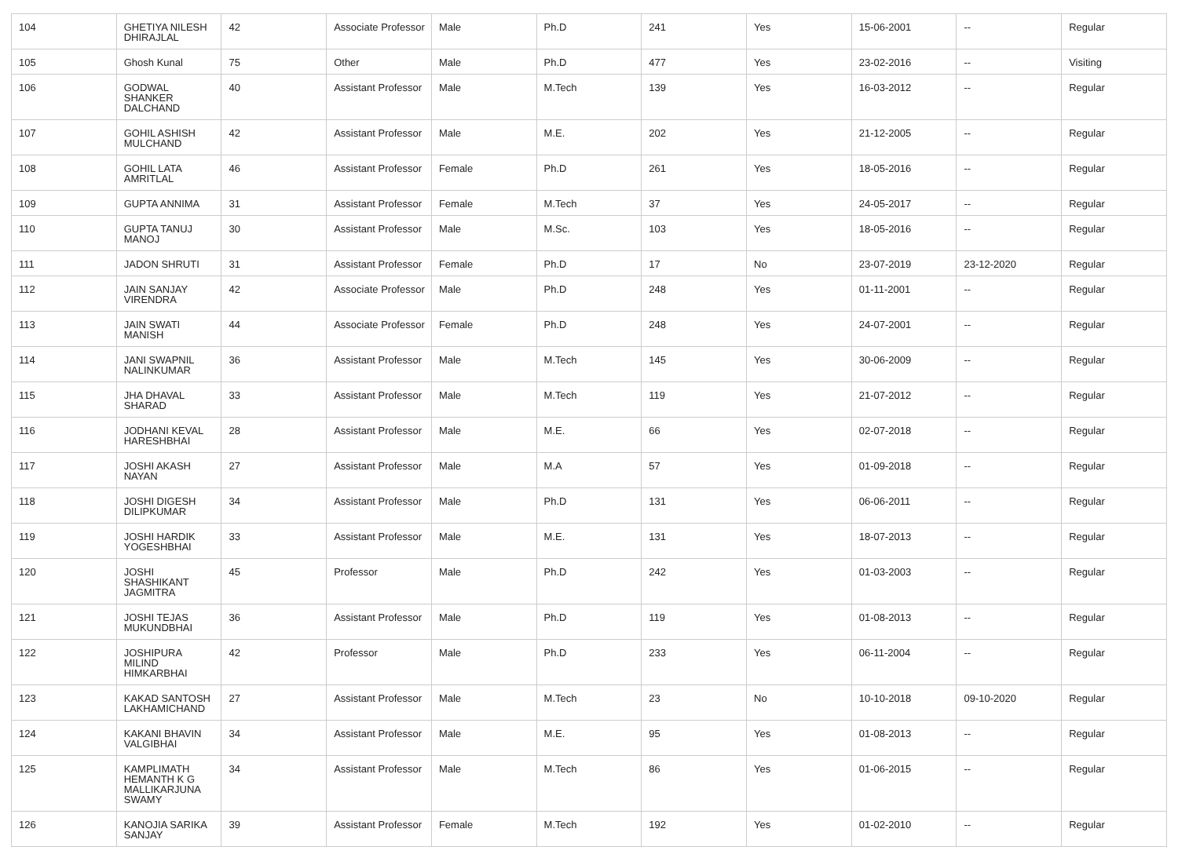| 104 | GHETIYA NILESH DHIRAJLAL | 42 | Associate Professor | Male | Ph.D | 241 | Yes | 15-06-2001 | -- | Regular |
| 105 | Ghosh Kunal | 75 | Other | Male | Ph.D | 477 | Yes | 23-02-2016 | -- | Visiting |
| 106 | GODWAL SHANKER DALCHAND | 40 | Assistant Professor | Male | M.Tech | 139 | Yes | 16-03-2012 | -- | Regular |
| 107 | GOHIL ASHISH MULCHAND | 42 | Assistant Professor | Male | M.E. | 202 | Yes | 21-12-2005 | -- | Regular |
| 108 | GOHIL LATA AMRITLAL | 46 | Assistant Professor | Female | Ph.D | 261 | Yes | 18-05-2016 | -- | Regular |
| 109 | GUPTA ANNIMA | 31 | Assistant Professor | Female | M.Tech | 37 | Yes | 24-05-2017 | -- | Regular |
| 110 | GUPTA TANUJ MANOJ | 30 | Assistant Professor | Male | M.Sc. | 103 | Yes | 18-05-2016 | -- | Regular |
| 111 | JADON SHRUTI | 31 | Assistant Professor | Female | Ph.D | 17 | No | 23-07-2019 | 23-12-2020 | Regular |
| 112 | JAIN SANJAY VIRENDRA | 42 | Associate Professor | Male | Ph.D | 248 | Yes | 01-11-2001 | -- | Regular |
| 113 | JAIN SWATI MANISH | 44 | Associate Professor | Female | Ph.D | 248 | Yes | 24-07-2001 | -- | Regular |
| 114 | JANI SWAPNIL NALINKUMAR | 36 | Assistant Professor | Male | M.Tech | 145 | Yes | 30-06-2009 | -- | Regular |
| 115 | JHA DHAVAL SHARAD | 33 | Assistant Professor | Male | M.Tech | 119 | Yes | 21-07-2012 | -- | Regular |
| 116 | JODHANI KEVAL HARESHBHAI | 28 | Assistant Professor | Male | M.E. | 66 | Yes | 02-07-2018 | -- | Regular |
| 117 | JOSHI AKASH NAYAN | 27 | Assistant Professor | Male | M.A | 57 | Yes | 01-09-2018 | -- | Regular |
| 118 | JOSHI DIGESH DILIPKUMAR | 34 | Assistant Professor | Male | Ph.D | 131 | Yes | 06-06-2011 | -- | Regular |
| 119 | JOSHI HARDIK YOGESHBHAI | 33 | Assistant Professor | Male | M.E. | 131 | Yes | 18-07-2013 | -- | Regular |
| 120 | JOSHI SHASHIKANT JAGMITRA | 45 | Professor | Male | Ph.D | 242 | Yes | 01-03-2003 | -- | Regular |
| 121 | JOSHI TEJAS MUKUNDBHAI | 36 | Assistant Professor | Male | Ph.D | 119 | Yes | 01-08-2013 | -- | Regular |
| 122 | JOSHIPURA MILIND HIMKARBHAI | 42 | Professor | Male | Ph.D | 233 | Yes | 06-11-2004 | -- | Regular |
| 123 | KAKAD SANTOSH LAKHAMICHAND | 27 | Assistant Professor | Male | M.Tech | 23 | No | 10-10-2018 | 09-10-2020 | Regular |
| 124 | KAKANI BHAVIN VALGIBHAI | 34 | Assistant Professor | Male | M.E. | 95 | Yes | 01-08-2013 | -- | Regular |
| 125 | KAMPLIMATH HEMANTH K G MALLIKARJUNA SWAMY | 34 | Assistant Professor | Male | M.Tech | 86 | Yes | 01-06-2015 | -- | Regular |
| 126 | KANOJIA SARIKA SANJAY | 39 | Assistant Professor | Female | M.Tech | 192 | Yes | 01-02-2010 | -- | Regular |